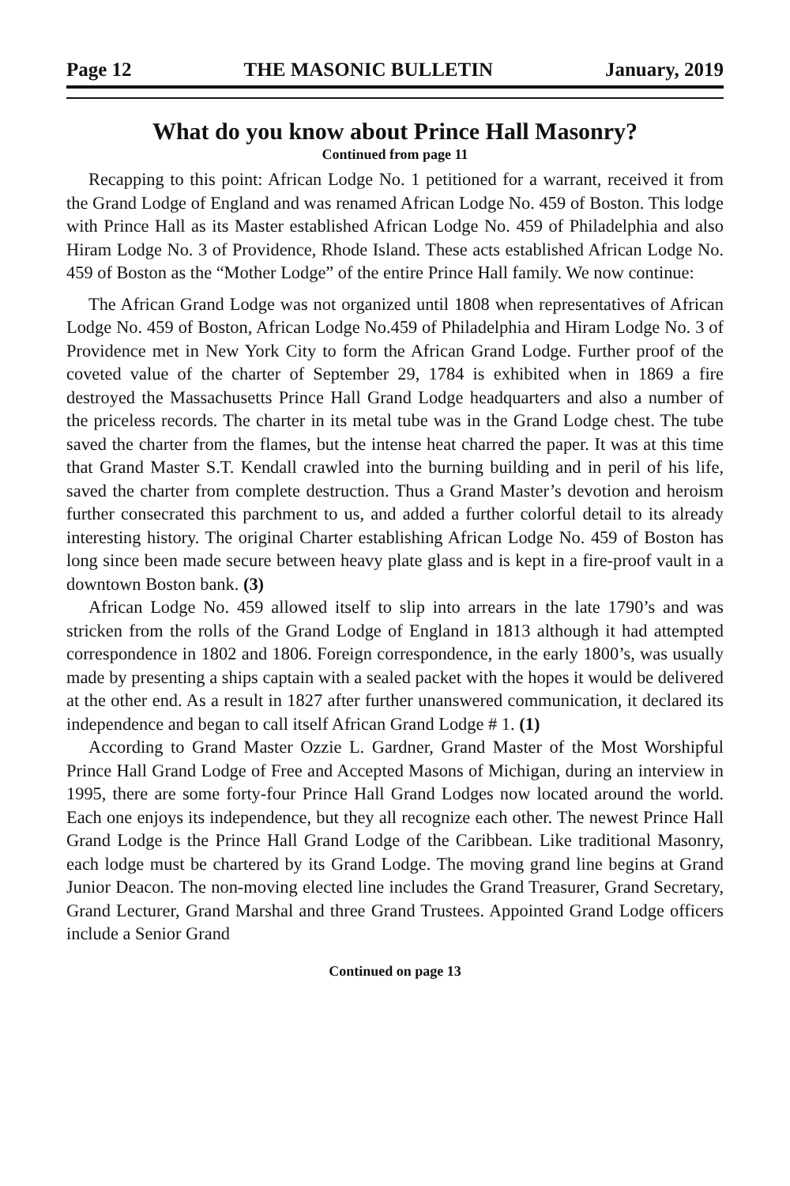Page 12 THE MASONIC BULLETIN January, 2019
What do you know about Prince Hall Masonry?
Continued from page 11
Recapping to this point: African Lodge No. 1 petitioned for a warrant, received it from the Grand Lodge of England and was renamed African Lodge No. 459 of Boston. This lodge with Prince Hall as its Master established African Lodge No. 459 of Philadelphia and also Hiram Lodge No. 3 of Providence, Rhode Island. These acts established African Lodge No. 459 of Boston as the “Mother Lodge” of the entire Prince Hall family. We now continue:
The African Grand Lodge was not organized until 1808 when representatives of African Lodge No. 459 of Boston, African Lodge No.459 of Philadelphia and Hiram Lodge No. 3 of Providence met in New York City to form the African Grand Lodge. Further proof of the coveted value of the charter of September 29, 1784 is exhibited when in 1869 a fire destroyed the Massachusetts Prince Hall Grand Lodge headquarters and also a number of the priceless records. The charter in its metal tube was in the Grand Lodge chest. The tube saved the charter from the flames, but the intense heat charred the paper. It was at this time that Grand Master S.T. Kendall crawled into the burning building and in peril of his life, saved the charter from complete destruction. Thus a Grand Master’s devotion and heroism further consecrated this parchment to us, and added a further colorful detail to its already interesting history. The original Charter establishing African Lodge No. 459 of Boston has long since been made secure between heavy plate glass and is kept in a fire-proof vault in a downtown Boston bank. (3)
African Lodge No. 459 allowed itself to slip into arrears in the late 1790’s and was stricken from the rolls of the Grand Lodge of England in 1813 although it had attempted correspondence in 1802 and 1806. Foreign correspondence, in the early 1800’s, was usually made by presenting a ships captain with a sealed packet with the hopes it would be delivered at the other end. As a result in 1827 after further unanswered communication, it declared its independence and began to call itself African Grand Lodge # 1. (1)
According to Grand Master Ozzie L. Gardner, Grand Master of the Most Worshipful Prince Hall Grand Lodge of Free and Accepted Masons of Michigan, during an interview in 1995, there are some forty-four Prince Hall Grand Lodges now located around the world. Each one enjoys its independence, but they all recognize each other. The newest Prince Hall Grand Lodge is the Prince Hall Grand Lodge of the Caribbean. Like traditional Masonry, each lodge must be chartered by its Grand Lodge. The moving grand line begins at Grand Junior Deacon. The non-moving elected line includes the Grand Treasurer, Grand Secretary, Grand Lecturer, Grand Marshal and three Grand Trustees. Appointed Grand Lodge officers include a Senior Grand
Continued on page 13